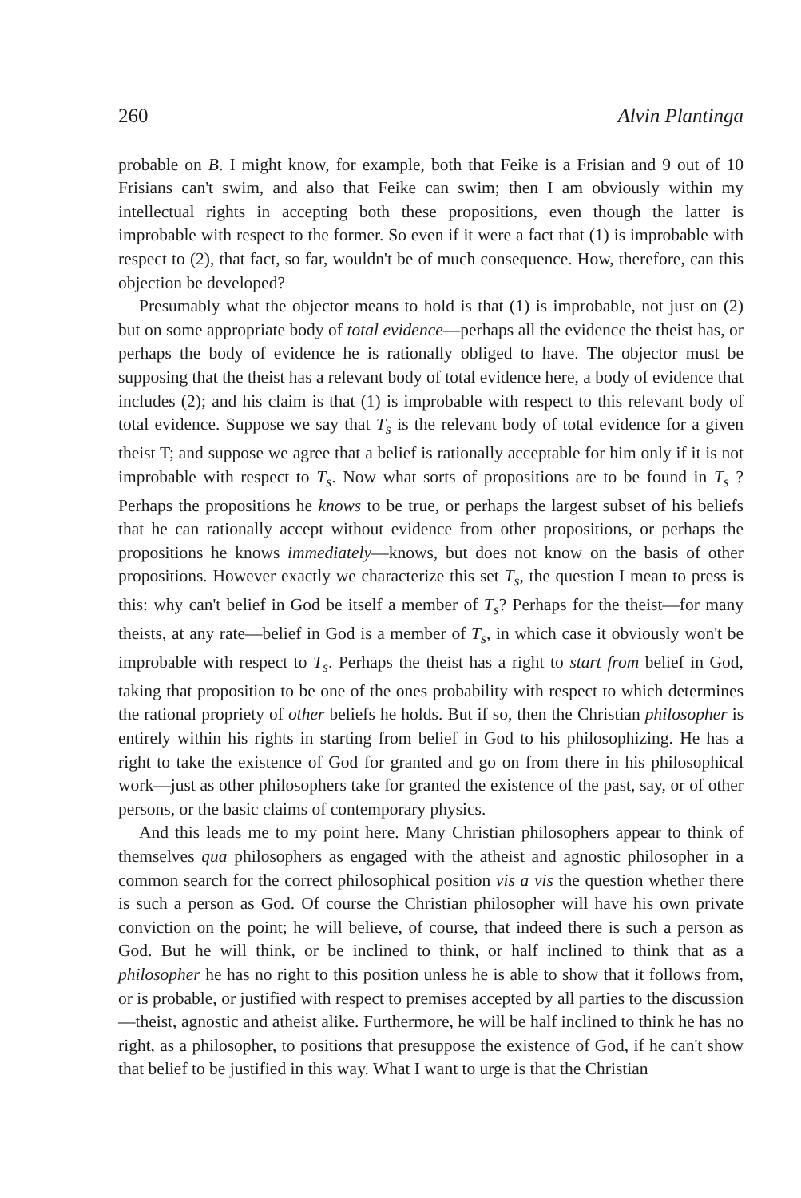260 Alvin Plantinga
probable on B. I might know, for example, both that Feike is a Frisian and 9 out of 10 Frisians can't swim, and also that Feike can swim; then I am obviously within my intellectual rights in accepting both these propositions, even though the latter is improbable with respect to the former. So even if it were a fact that (1) is improbable with respect to (2), that fact, so far, wouldn't be of much consequence. How, therefore, can this objection be developed?
Presumably what the objector means to hold is that (1) is improbable, not just on (2) but on some appropriate body of total evidence—perhaps all the evidence the theist has, or perhaps the body of evidence he is rationally obliged to have. The objector must be supposing that the theist has a relevant body of total evidence here, a body of evidence that includes (2); and his claim is that (1) is improbable with respect to this relevant body of total evidence. Suppose we say that T<sub>s</sub> is the relevant body of total evidence for a given theist T; and suppose we agree that a belief is rationally acceptable for him only if it is not improbable with respect to T<sub>s</sub>. Now what sorts of propositions are to be found in T<sub>s</sub> ? Perhaps the propositions he knows to be true, or perhaps the largest subset of his beliefs that he can rationally accept without evidence from other propositions, or perhaps the propositions he knows immediately—knows, but does not know on the basis of other propositions. However exactly we characterize this set T<sub>s</sub>, the question I mean to press is this: why can't belief in God be itself a member of T<sub>s</sub>? Perhaps for the theist—for many theists, at any rate—belief in God is a member of T<sub>s</sub>, in which case it obviously won't be improbable with respect to T<sub>s</sub>. Perhaps the theist has a right to start from belief in God, taking that proposition to be one of the ones probability with respect to which determines the rational propriety of other beliefs he holds. But if so, then the Christian philosopher is entirely within his rights in starting from belief in God to his philosophizing. He has a right to take the existence of God for granted and go on from there in his philosophical work—just as other philosophers take for granted the existence of the past, say, or of other persons, or the basic claims of contemporary physics.
And this leads me to my point here. Many Christian philosophers appear to think of themselves qua philosophers as engaged with the atheist and agnostic philosopher in a common search for the correct philosophical position vis a vis the question whether there is such a person as God. Of course the Christian philosopher will have his own private conviction on the point; he will believe, of course, that indeed there is such a person as God. But he will think, or be inclined to think, or half inclined to think that as a philosopher he has no right to this position unless he is able to show that it follows from, or is probable, or justified with respect to premises accepted by all parties to the discussion—theist, agnostic and atheist alike. Furthermore, he will be half inclined to think he has no right, as a philosopher, to positions that presuppose the existence of God, if he can't show that belief to be justified in this way. What I want to urge is that the Christian